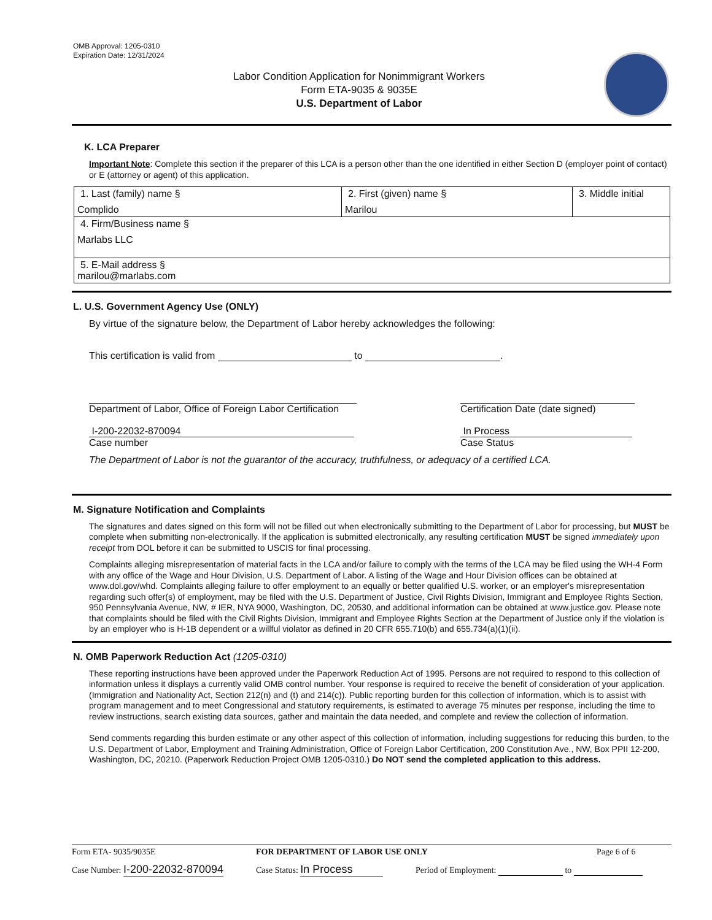OMB Approval: 1205-0310
Expiration Date: 12/31/2024
Labor Condition Application for Nonimmigrant Workers
Form ETA-9035 & 9035E
U.S. Department of Labor
K. LCA Preparer
Important Note: Complete this section if the preparer of this LCA is a person other than the one identified in either Section D (employer point of contact) or E (attorney or agent) of this application.
| 1. Last (family) name § Complido | 2. First (given) name § Marilou | 3. Middle initial |
| 4. Firm/Business name § Marlabs LLC | | |
| 5. E-Mail address § marilou@marlabs.com | | |
L. U.S. Government Agency Use (ONLY)
By virtue of the signature below, the Department of Labor hereby acknowledges the following:
This certification is valid from to .
Department of Labor, Office of Foreign Labor Certification
I-200-22032-870094
Case number
Certification Date (date signed)
In Process
Case Status
The Department of Labor is not the guarantor of the accuracy, truthfulness, or adequacy of a certified LCA.
M. Signature Notification and Complaints
The signatures and dates signed on this form will not be filled out when electronically submitting to the Department of Labor for processing, but MUST be complete when submitting non-electronically. If the application is submitted electronically, any resulting certification MUST be signed immediately upon receipt from DOL before it can be submitted to USCIS for final processing.
Complaints alleging misrepresentation of material facts in the LCA and/or failure to comply with the terms of the LCA may be filed using the WH-4 Form with any office of the Wage and Hour Division, U.S. Department of Labor. A listing of the Wage and Hour Division offices can be obtained at www.dol.gov/whd. Complaints alleging failure to offer employment to an equally or better qualified U.S. worker, or an employer's misrepresentation regarding such offer(s) of employment, may be filed with the U.S. Department of Justice, Civil Rights Division, Immigrant and Employee Rights Section, 950 Pennsylvania Avenue, NW, # IER, NYA 9000, Washington, DC, 20530, and additional information can be obtained at www.justice.gov. Please note that complaints should be filed with the Civil Rights Division, Immigrant and Employee Rights Section at the Department of Justice only if the violation is by an employer who is H-1B dependent or a willful violator as defined in 20 CFR 655.710(b) and 655.734(a)(1)(ii).
N. OMB Paperwork Reduction Act (1205-0310)
These reporting instructions have been approved under the Paperwork Reduction Act of 1995. Persons are not required to respond to this collection of information unless it displays a currently valid OMB control number. Your response is required to receive the benefit of consideration of your application. (Immigration and Nationality Act, Section 212(n) and (t) and 214(c)). Public reporting burden for this collection of information, which is to assist with program management and to meet Congressional and statutory requirements, is estimated to average 75 minutes per response, including the time to review instructions, search existing data sources, gather and maintain the data needed, and complete and review the collection of information.
Send comments regarding this burden estimate or any other aspect of this collection of information, including suggestions for reducing this burden, to the U.S. Department of Labor, Employment and Training Administration, Office of Foreign Labor Certification, 200 Constitution Ave., NW, Box PPII 12-200, Washington, DC, 20210. (Paperwork Reduction Project OMB 1205-0310.) Do NOT send the completed application to this address.
Form ETA- 9035/9035E FOR DEPARTMENT OF LABOR USE ONLY Page 6 of 6
Case Number: I-200-22032-870094 Case Status: In Process Period of Employment: to